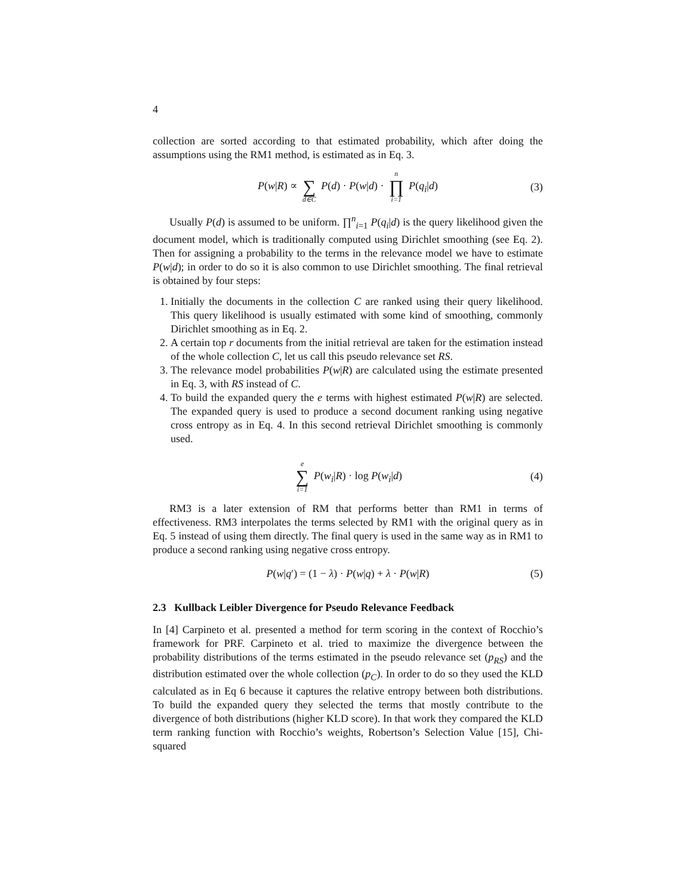4
collection are sorted according to that estimated probability, which after doing the assumptions using the RM1 method, is estimated as in Eq. 3.
P(w|R) ∝ ∑ d∈C P(d) · P(w|d) · n ∏ i=1 P(q<sub>i</sub>|d) (3)
Usually P(d) is assumed to be uniform. ∏<sup>n</sup><sub>i=1</sub> P(q<sub>i</sub>|d) is the query likelihood given the document model, which is traditionally computed using Dirichlet smoothing (see Eq. 2). Then for assigning a probability to the terms in the relevance model we have to estimate P(w|d); in order to do so it is also common to use Dirichlet smoothing. The final retrieval is obtained by four steps:
1. Initially the documents in the collection C are ranked using their query likelihood. This query likelihood is usually estimated with some kind of smoothing, commonly Dirichlet smoothing as in Eq. 2.
2. A certain top r documents from the initial retrieval are taken for the estimation instead of the whole collection C, let us call this pseudo relevance set RS.
3. The relevance model probabilities P(w|R) are calculated using the estimate presented in Eq. 3, with RS instead of C.
4. To build the expanded query the e terms with highest estimated P(w|R) are selected. The expanded query is used to produce a second document ranking using negative cross entropy as in Eq. 4. In this second retrieval Dirichlet smoothing is commonly used.
e ∑ i=1 P(w<sub>i</sub>|R) · log P(w<sub>i</sub>|d) (4)
RM3 is a later extension of RM that performs better than RM1 in terms of effectiveness. RM3 interpolates the terms selected by RM1 with the original query as in Eq. 5 instead of using them directly. The final query is used in the same way as in RM1 to produce a second ranking using negative cross entropy.
P(w|q′) = (1 − λ) · P(w|q) + λ · P(w|R) (5)
2.3 Kullback Leibler Divergence for Pseudo Relevance Feedback
In [4] Carpineto et al. presented a method for term scoring in the context of Rocchio’s framework for PRF. Carpineto et al. tried to maximize the divergence between the probability distributions of the terms estimated in the pseudo relevance set (p<sub>RS</sub>) and the distribution estimated over the whole collection (p<sub>C</sub>). In order to do so they used the KLD calculated as in Eq 6 because it captures the relative entropy between both distributions. To build the expanded query they selected the terms that mostly contribute to the divergence of both distributions (higher KLD score). In that work they compared the KLD term ranking function with Rocchio’s weights, Robertson’s Selection Value [15], Chi-squared